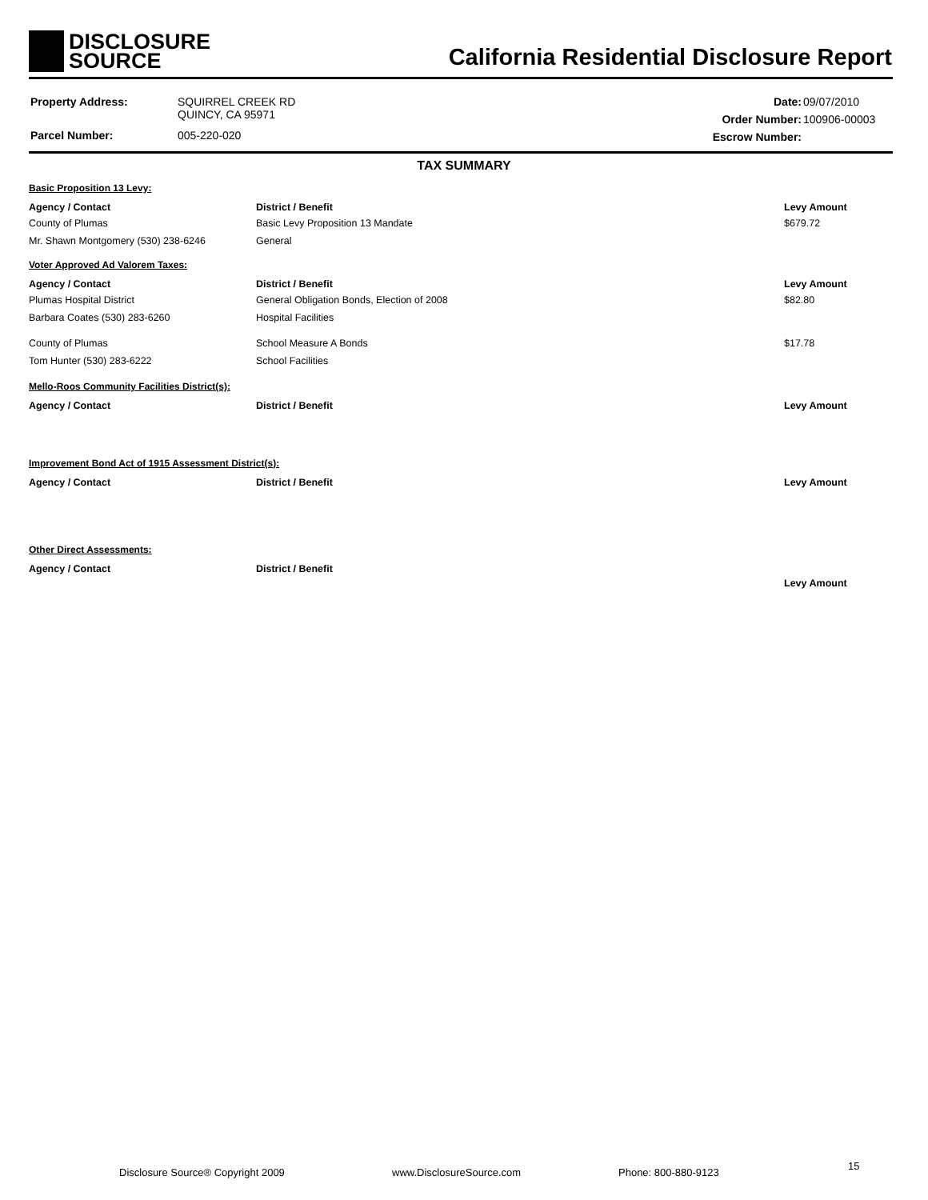DISCLOSURE
SOURCE
California Residential Disclosure Report
| Property Address: | SQUIRREL CREEK RD QUINCY, CA 95971 |
| Parcel Number: | 005-220-020 |
| Date: | 09/07/2010 |
| Order Number: | 100906-00003 |
| Escrow Number: | |
TAX SUMMARY
Basic Proposition 13 Levy:
| Agency / Contact | District / Benefit | Levy Amount |
| --- | --- | --- |
| County of Plumas | Basic Levy Proposition 13 Mandate | $679.72 |
| Mr. Shawn Montgomery (530) 238-6246 | General | |
Voter Approved Ad Valorem Taxes:
| Agency / Contact | District / Benefit | Levy Amount |
| --- | --- | --- |
| Plumas Hospital District | General Obligation Bonds, Election of 2008 | $82.80 |
| Barbara Coates (530) 283-6260 | Hospital Facilities | |
| County of Plumas | School Measure A Bonds | $17.78 |
| Tom Hunter (530) 283-6222 | School Facilities | |
Mello-Roos Community Facilities District(s):
| Agency / Contact | District / Benefit | Levy Amount |
| --- | --- | --- |
Improvement Bond Act of 1915 Assessment District(s):
| Agency / Contact | District / Benefit | Levy Amount |
| --- | --- | --- |
Other Direct Assessments:
| Agency / Contact | District / Benefit | |
| --- | --- | --- |
| | | Levy Amount |
Disclosure Source® Copyright 2009 www.DisclosureSource.com Phone: 800-880-9123
15